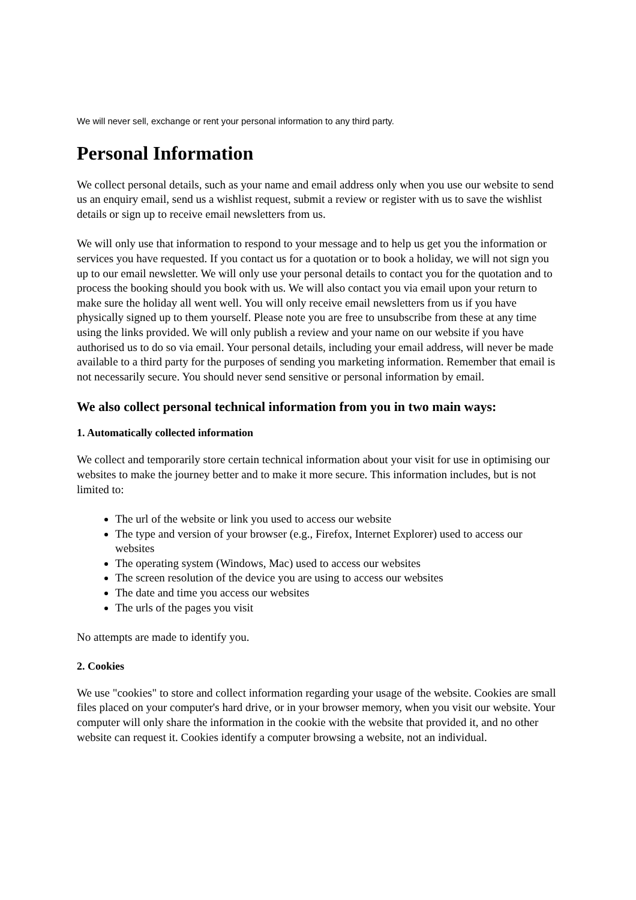We will never sell, exchange or rent your personal information to any third party.
Personal Information
We collect personal details, such as your name and email address only when you use our website to send us an enquiry email, send us a wishlist request, submit a review or register with us to save the wishlist details or sign up to receive email newsletters from us.
We will only use that information to respond to your message and to help us get you the information or services you have requested. If you contact us for a quotation or to book a holiday, we will not sign you up to our email newsletter. We will only use your personal details to contact you for the quotation and to process the booking should you book with us. We will also contact you via email upon your return to make sure the holiday all went well. You will only receive email newsletters from us if you have physically signed up to them yourself. Please note you are free to unsubscribe from these at any time using the links provided. We will only publish a review and your name on our website if you have authorised us to do so via email. Your personal details, including your email address, will never be made available to a third party for the purposes of sending you marketing information. Remember that email is not necessarily secure. You should never send sensitive or personal information by email.
We also collect personal technical information from you in two main ways:
1. Automatically collected information
We collect and temporarily store certain technical information about your visit for use in optimising our websites to make the journey better and to make it more secure. This information includes, but is not limited to:
The url of the website or link you used to access our website
The type and version of your browser (e.g., Firefox, Internet Explorer) used to access our websites
The operating system (Windows, Mac) used to access our websites
The screen resolution of the device you are using to access our websites
The date and time you access our websites
The urls of the pages you visit
No attempts are made to identify you.
2. Cookies
We use "cookies" to store and collect information regarding your usage of the website. Cookies are small files placed on your computer's hard drive, or in your browser memory, when you visit our website. Your computer will only share the information in the cookie with the website that provided it, and no other website can request it. Cookies identify a computer browsing a website, not an individual.